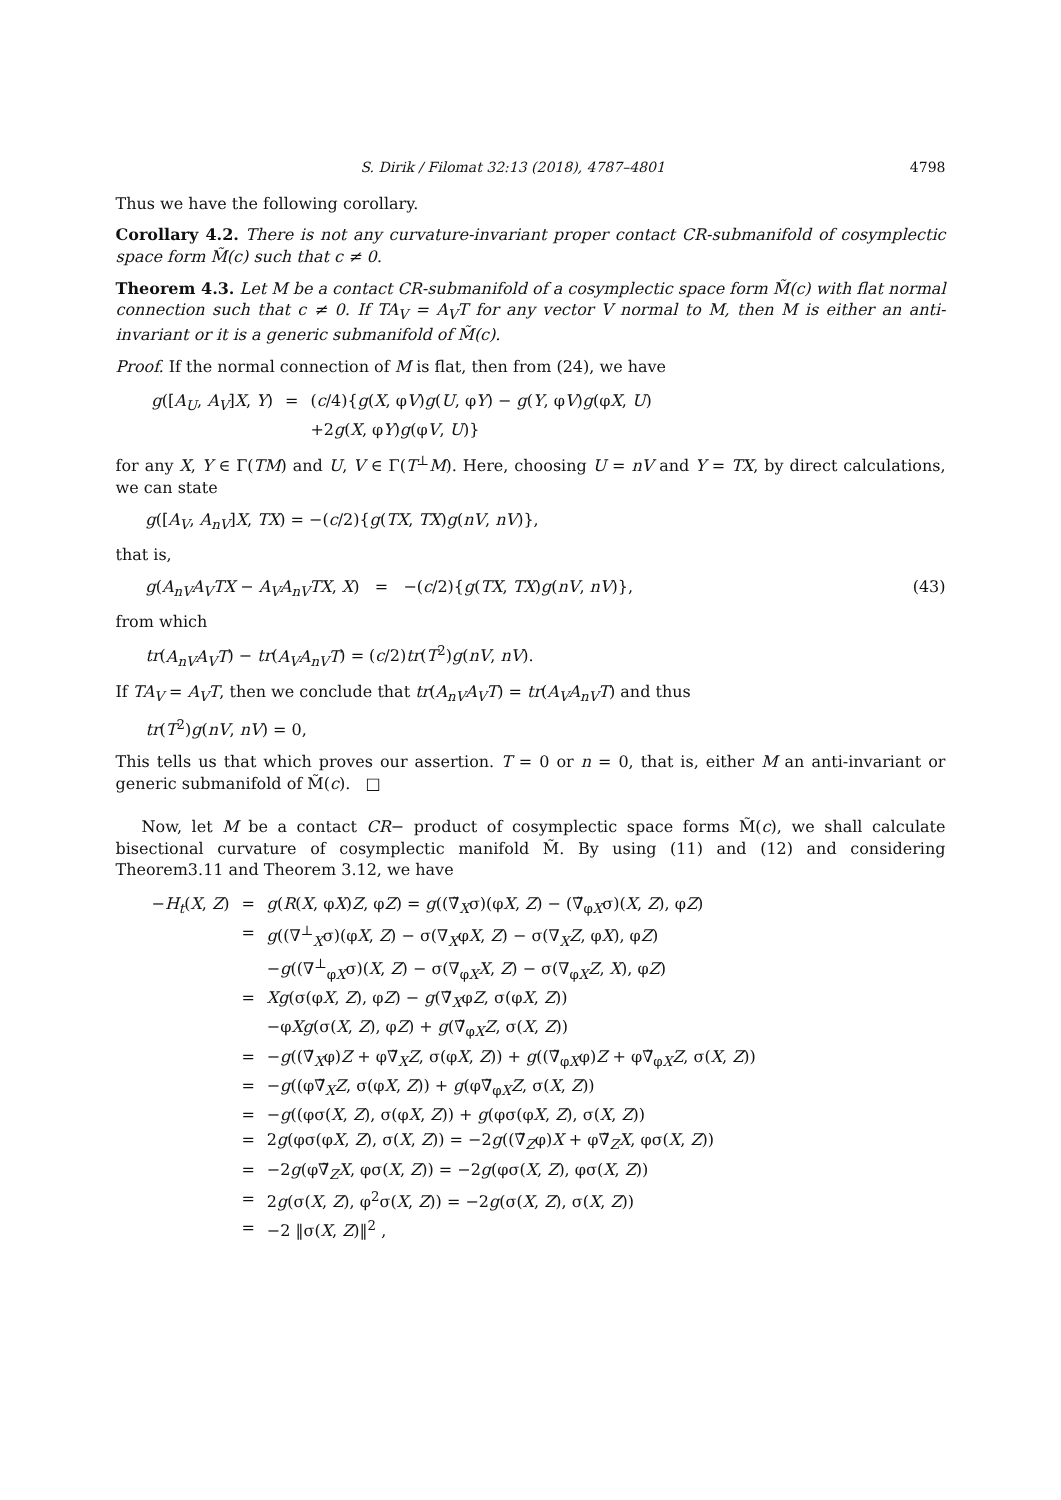S. Dirik / Filomat 32:13 (2018), 4787–4801 4798
Thus we have the following corollary.
Corollary 4.2. There is not any curvature-invariant proper contact CR-submanifold of cosymplectic space form M̃(c) such that c ≠ 0.
Theorem 4.3. Let M be a contact CR-submanifold of a cosymplectic space form M̃(c) with flat normal connection such that c ≠ 0. If TA<sub>V</sub> = A<sub>V</sub>T for any vector V normal to M, then M is either an anti-invariant or it is a generic submanifold of M̃(c).
Proof. If the normal connection of M is flat, then from (24), we have
| g ([ A<sub>U</sub> , A<sub>V</sub> ] X , Y ) | = | ( c /4){ g ( X , φ V ) g ( U , φ Y ) − g ( Y , φ V ) g (φ X , U ) |
| | | +2 g ( X , φ Y ) g (φ V , U )} |
for any X, Y ∈ Γ(TM) and U, V ∈ Γ(T<sup>⊥</sup>M). Here, choosing U = nV and Y = TX, by direct calculations, we can state
g([A<sub>V</sub>, A<sub>nV</sub>]X, TX) = −(c/2){g(TX, TX)g(nV, nV)},
that is,
g(A<sub>nV</sub>A<sub>V</sub>TX − A<sub>V</sub>A<sub>nV</sub>TX, X) = −(c/2){g(TX, TX)g(nV, nV)}, (43)
from which
tr(A<sub>nV</sub>A<sub>V</sub>T) − tr(A<sub>V</sub>A<sub>nV</sub>T) = (c/2)tr(T<sup>2</sup>)g(nV, nV).
If TA<sub>V</sub> = A<sub>V</sub>T, then we conclude that tr(A<sub>nV</sub>A<sub>V</sub>T) = tr(A<sub>V</sub>A<sub>nV</sub>T) and thus
tr(T<sup>2</sup>)g(nV, nV) = 0,
This tells us that which proves our assertion. T = 0 or n = 0, that is, either M an anti-invariant or generic submanifold of M̃(c). □
Now, let M be a contact CR− product of cosymplectic space forms M̃(c), we shall calculate bisectional curvature of cosymplectic manifold M̃. By using (11) and (12) and considering Theorem3.11 and Theorem 3.12, we have
| − H<sub>t</sub> ( X , Z ) | = | g ( R ( X , φ X ) Z , φ Z ) = g ((∇̃<sub>X</sub>σ)(φ X , Z ) − (∇̃<sub>φX</sub>σ)( X , Z ), φ Z ) |
| | = | g ((∇<sup>⊥</sup><sub>X</sub>σ)(φ X , Z ) − σ(∇<sub>X</sub>φ X , Z ) − σ(∇<sub>X</sub> Z , φ X ), φ Z ) |
| | | − g ((∇<sup>⊥</sup><sub>φX</sub>σ)( X , Z ) − σ(∇<sub>φX</sub> X , Z ) − σ(∇<sub>φX</sub> Z , X ), φ Z ) |
| | = | Xg (σ(φ X , Z ), φ Z ) − g (∇̃<sub>X</sub>φ Z , σ(φ X , Z )) |
| | | −φ Xg (σ( X , Z ), φ Z ) + g (∇̃<sub>φX</sub> Z , σ( X , Z )) |
| | = | − g ((∇̃<sub>X</sub>φ) Z + φ∇̃<sub>X</sub> Z , σ(φ X , Z )) + g ((∇̃<sub>φX</sub>φ) Z + φ∇̃<sub>φX</sub> Z , σ( X , Z )) |
| | = | − g ((φ∇̃<sub>X</sub> Z , σ(φ X , Z )) + g (φ∇̃<sub>φX</sub> Z , σ( X , Z )) |
| | = | − g ((φσ( X , Z ), σ(φ X , Z )) + g (φσ(φ X , Z ), σ( X , Z )) |
| | = | 2 g (φσ(φ X , Z ), σ( X , Z )) = −2 g ((∇̃<sub>Z</sub>φ) X + φ∇̃<sub>Z</sub> X , φσ( X , Z )) |
| | = | −2 g (φ∇̃<sub>Z</sub> X , φσ( X , Z )) = −2 g (φσ( X , Z ), φσ( X , Z )) |
| | = | 2 g (σ( X , Z ), φ<sup>2</sup>σ( X , Z )) = −2 g (σ( X , Z ), σ( X , Z )) |
| | = | −2 ‖σ( X , Z )‖<sup>2</sup> , |